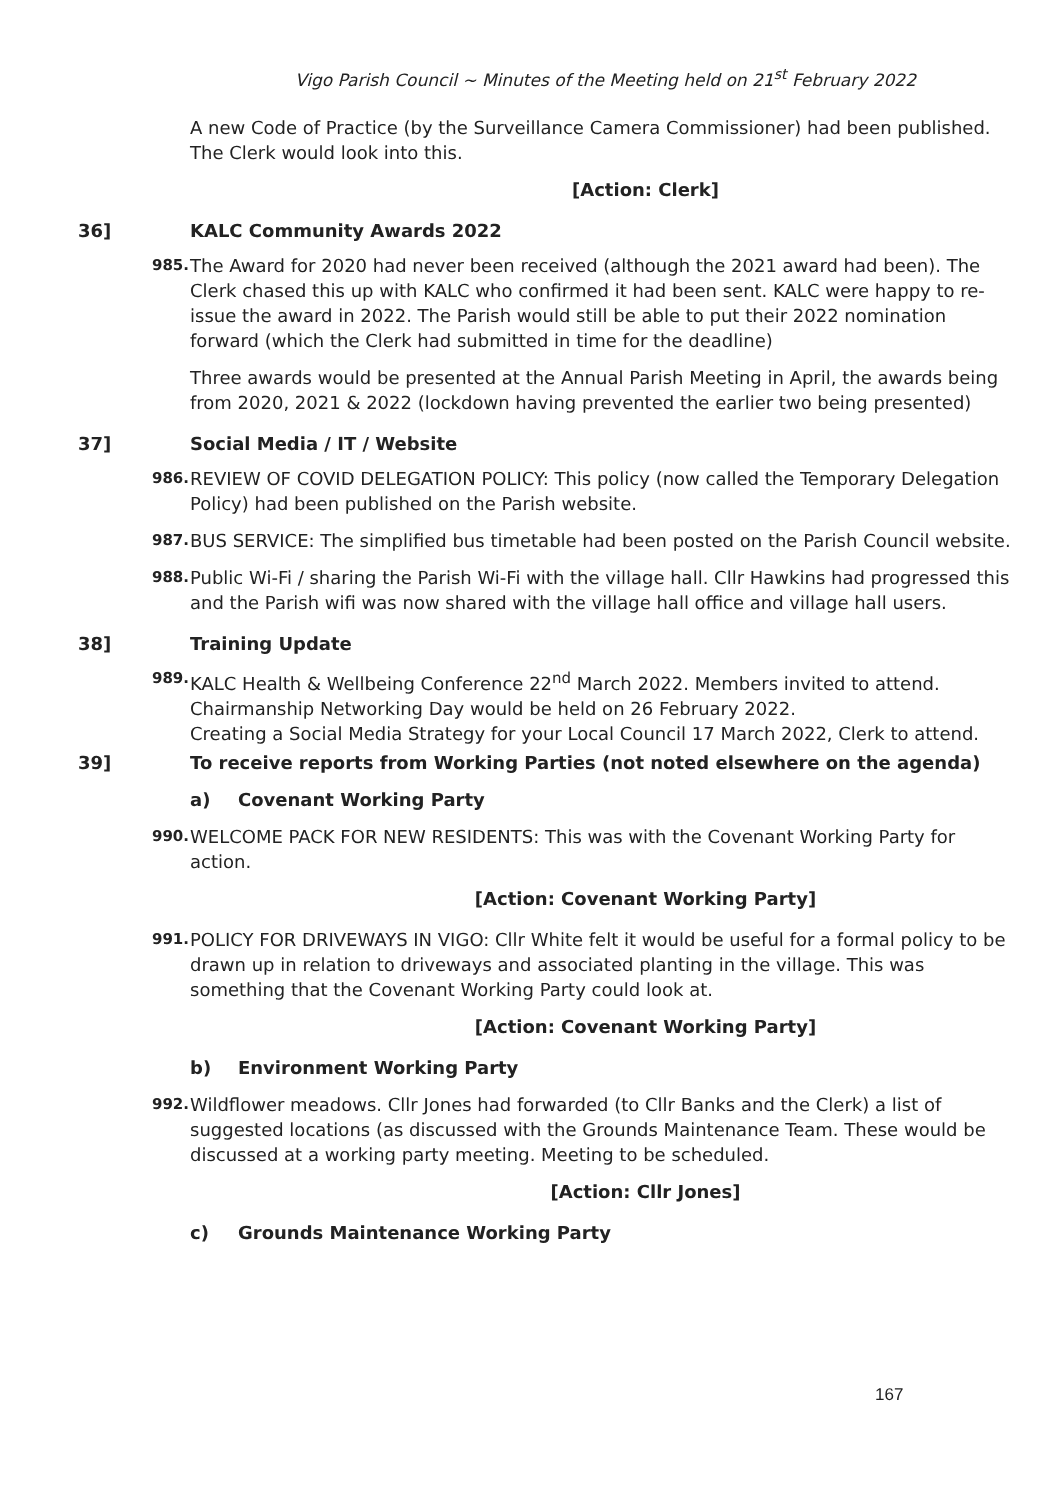Vigo Parish Council ~ Minutes of the Meeting held on 21<sup>st</sup> February 2022
A new Code of Practice (by the Surveillance Camera Commissioner) had been published. The Clerk would look into this.
[Action: Clerk]
36] KALC Community Awards 2022
985. The Award for 2020 had never been received (although the 2021 award had been). The Clerk chased this up with KALC who confirmed it had been sent. KALC were happy to re-issue the award in 2022. The Parish would still be able to put their 2022 nomination forward (which the Clerk had submitted in time for the deadline)
Three awards would be presented at the Annual Parish Meeting in April, the awards being from 2020, 2021 & 2022 (lockdown having prevented the earlier two being presented)
37] Social Media / IT / Website
986. REVIEW OF COVID DELEGATION POLICY: This policy (now called the Temporary Delegation Policy) had been published on the Parish website.
987. BUS SERVICE: The simplified bus timetable had been posted on the Parish Council website.
988. Public Wi-Fi / sharing the Parish Wi-Fi with the village hall. Cllr Hawkins had progressed this and the Parish wifi was now shared with the village hall office and village hall users.
38] Training Update
989. KALC Health & Wellbeing Conference 22<sup>nd</sup> March 2022. Members invited to attend.
Chairmanship Networking Day would be held on 26 February 2022.
Creating a Social Media Strategy for your Local Council 17 March 2022, Clerk to attend.
39] To receive reports from Working Parties (not noted elsewhere on the agenda)
a) Covenant Working Party
990. WELCOME PACK FOR NEW RESIDENTS: This was with the Covenant Working Party for action.
[Action: Covenant Working Party]
991. POLICY FOR DRIVEWAYS IN VIGO: Cllr White felt it would be useful for a formal policy to be drawn up in relation to driveways and associated planting in the village. This was something that the Covenant Working Party could look at.
[Action: Covenant Working Party]
b) Environment Working Party
992. Wildflower meadows. Cllr Jones had forwarded (to Cllr Banks and the Clerk) a list of suggested locations (as discussed with the Grounds Maintenance Team. These would be discussed at a working party meeting. Meeting to be scheduled.
[Action: Cllr Jones]
c) Grounds Maintenance Working Party
167